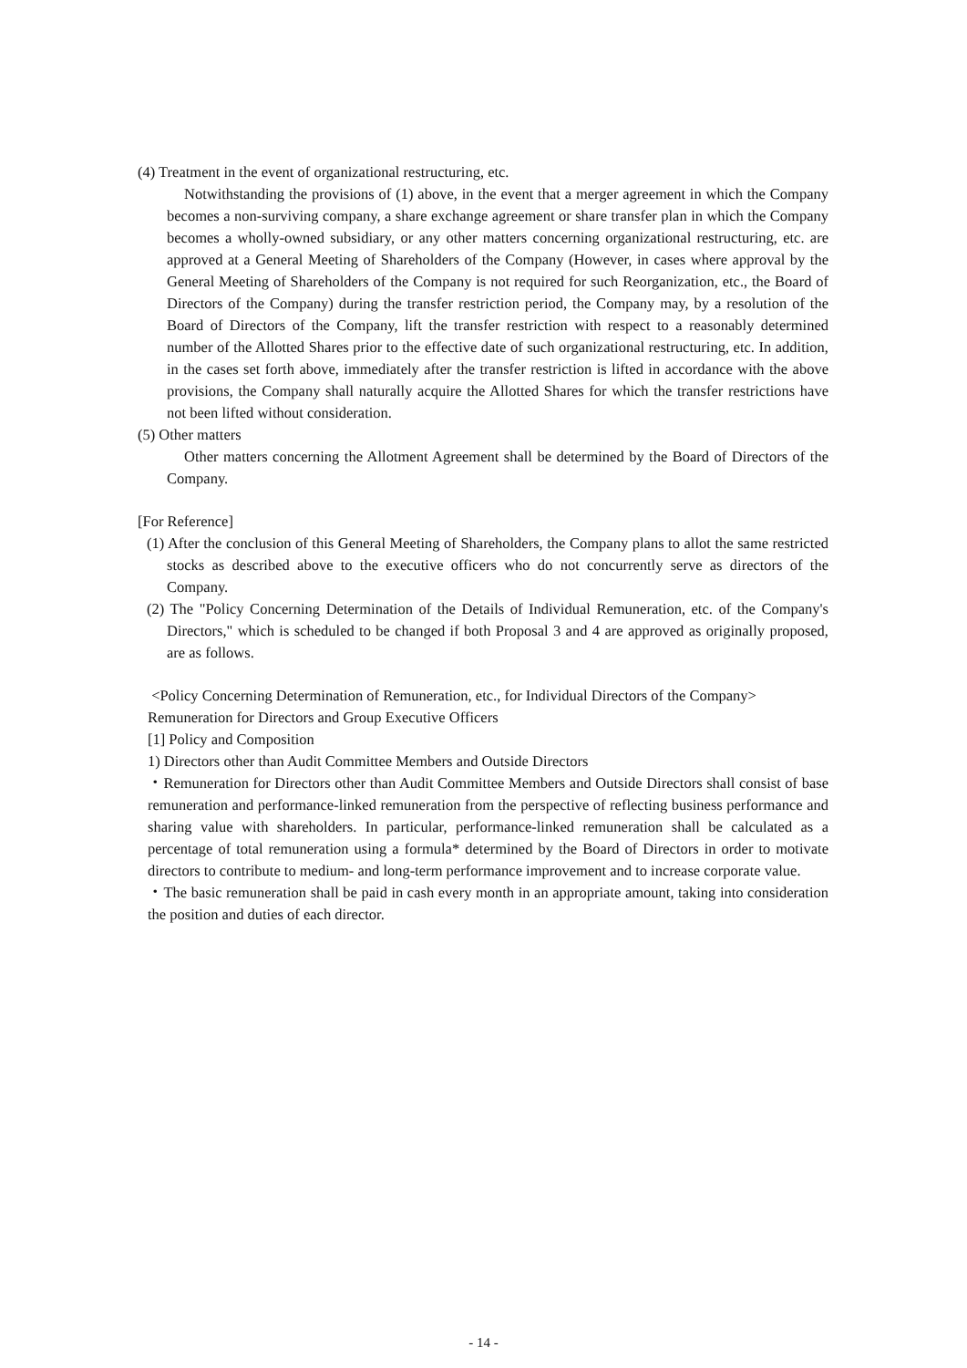(4) Treatment in the event of organizational restructuring, etc.
Notwithstanding the provisions of (1) above, in the event that a merger agreement in which the Company becomes a non-surviving company, a share exchange agreement or share transfer plan in which the Company becomes a wholly-owned subsidiary, or any other matters concerning organizational restructuring, etc. are approved at a General Meeting of Shareholders of the Company (However, in cases where approval by the General Meeting of Shareholders of the Company is not required for such Reorganization, etc., the Board of Directors of the Company) during the transfer restriction period, the Company may, by a resolution of the Board of Directors of the Company, lift the transfer restriction with respect to a reasonably determined number of the Allotted Shares prior to the effective date of such organizational restructuring, etc. In addition, in the cases set forth above, immediately after the transfer restriction is lifted in accordance with the above provisions, the Company shall naturally acquire the Allotted Shares for which the transfer restrictions have not been lifted without consideration.
(5) Other matters
Other matters concerning the Allotment Agreement shall be determined by the Board of Directors of the Company.
[For Reference]
(1) After the conclusion of this General Meeting of Shareholders, the Company plans to allot the same restricted stocks as described above to the executive officers who do not concurrently serve as directors of the Company.
(2) The "Policy Concerning Determination of the Details of Individual Remuneration, etc. of the Company's Directors," which is scheduled to be changed if both Proposal 3 and 4 are approved as originally proposed, are as follows.
<Policy Concerning Determination of Remuneration, etc., for Individual Directors of the Company>
Remuneration for Directors and Group Executive Officers
[1] Policy and Composition
1) Directors other than Audit Committee Members and Outside Directors
・Remuneration for Directors other than Audit Committee Members and Outside Directors shall consist of base remuneration and performance-linked remuneration from the perspective of reflecting business performance and sharing value with shareholders. In particular, performance-linked remuneration shall be calculated as a percentage of total remuneration using a formula* determined by the Board of Directors in order to motivate directors to contribute to medium- and long-term performance improvement and to increase corporate value.
・The basic remuneration shall be paid in cash every month in an appropriate amount, taking into consideration the position and duties of each director.
- 14 -